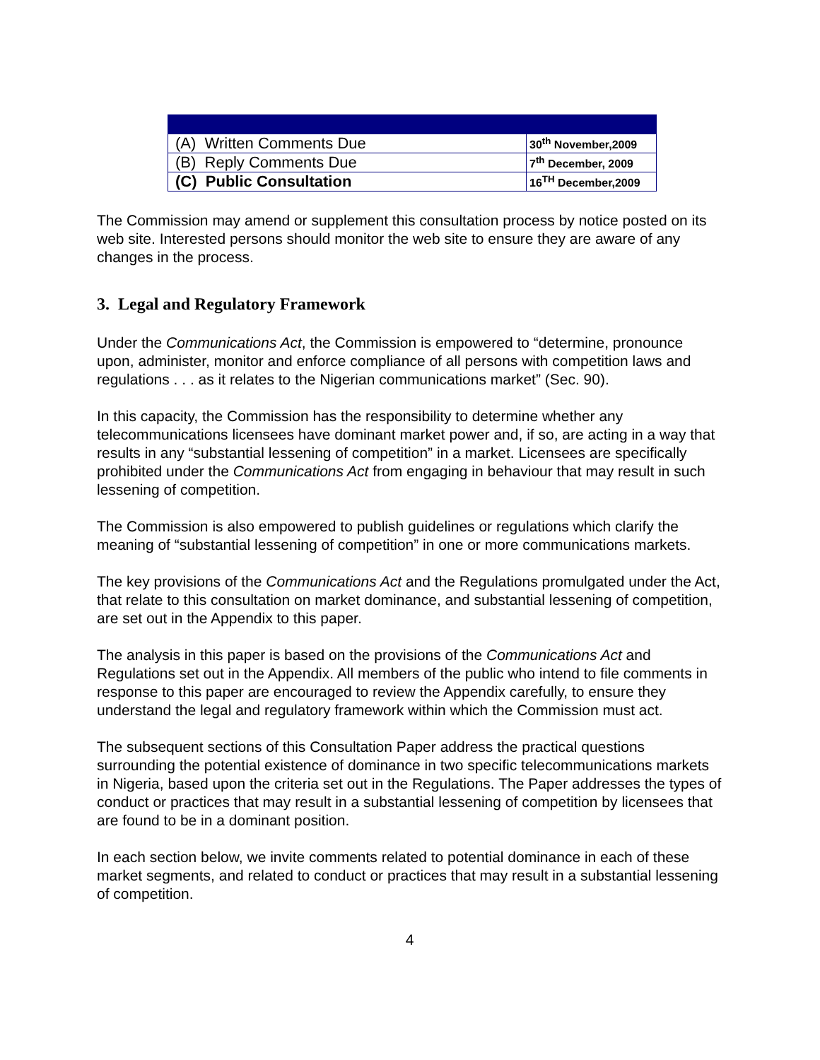| (A) Written Comments Due | 30<sup>th</sup> November,2009 |
| (B) Reply Comments Due | 7<sup>th</sup> December, 2009 |
| (C) Public Consultation | 16<sup>TH</sup> December,2009 |
The Commission may amend or supplement this consultation process by notice posted on its web site. Interested persons should monitor the web site to ensure they are aware of any changes in the process.
3. Legal and Regulatory Framework
Under the Communications Act, the Commission is empowered to “determine, pronounce upon, administer, monitor and enforce compliance of all persons with competition laws and regulations . . . as it relates to the Nigerian communications market” (Sec. 90).
In this capacity, the Commission has the responsibility to determine whether any telecommunications licensees have dominant market power and, if so, are acting in a way that results in any “substantial lessening of competition” in a market. Licensees are specifically prohibited under the Communications Act from engaging in behaviour that may result in such lessening of competition.
The Commission is also empowered to publish guidelines or regulations which clarify the meaning of “substantial lessening of competition” in one or more communications markets.
The key provisions of the Communications Act and the Regulations promulgated under the Act, that relate to this consultation on market dominance, and substantial lessening of competition, are set out in the Appendix to this paper.
The analysis in this paper is based on the provisions of the Communications Act and Regulations set out in the Appendix. All members of the public who intend to file comments in response to this paper are encouraged to review the Appendix carefully, to ensure they understand the legal and regulatory framework within which the Commission must act.
The subsequent sections of this Consultation Paper address the practical questions surrounding the potential existence of dominance in two specific telecommunications markets in Nigeria, based upon the criteria set out in the Regulations. The Paper addresses the types of conduct or practices that may result in a substantial lessening of competition by licensees that are found to be in a dominant position.
In each section below, we invite comments related to potential dominance in each of these market segments, and related to conduct or practices that may result in a substantial lessening of competition.
4